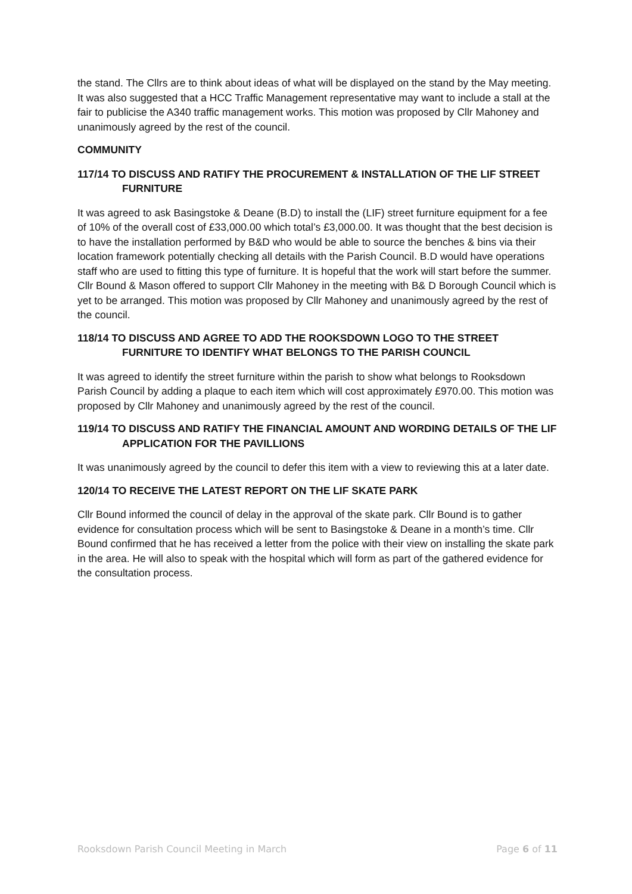the stand. The Cllrs are to think about ideas of what will be displayed on the stand by the May meeting. It was also suggested that a HCC Traffic Management representative may want to include a stall at the fair to publicise the A340 traffic management works. This motion was proposed by Cllr Mahoney and unanimously agreed by the rest of the council.
COMMUNITY
117/14 TO DISCUSS AND RATIFY THE PROCUREMENT & INSTALLATION OF THE LIF STREET FURNITURE
It was agreed to ask Basingstoke & Deane (B.D) to install the (LIF) street furniture equipment for a fee of 10% of the overall cost of £33,000.00 which total’s £3,000.00. It was thought that the best decision is to have the installation performed by B&D who would be able to source the benches & bins via their location framework potentially checking all details with the Parish Council. B.D would have operations staff who are used to fitting this type of furniture. It is hopeful that the work will start before the summer. Cllr Bound & Mason offered to support Cllr Mahoney in the meeting with B& D Borough Council which is yet to be arranged. This motion was proposed by Cllr Mahoney and unanimously agreed by the rest of the council.
118/14 TO DISCUSS AND AGREE TO ADD THE ROOKSDOWN LOGO TO THE STREET FURNITURE TO IDENTIFY WHAT BELONGS TO THE PARISH COUNCIL
It was agreed to identify the street furniture within the parish to show what belongs to Rooksdown Parish Council by adding a plaque to each item which will cost approximately £970.00. This motion was proposed by Cllr Mahoney and unanimously agreed by the rest of the council.
119/14 TO DISCUSS AND RATIFY THE FINANCIAL AMOUNT AND WORDING DETAILS OF THE LIF APPLICATION FOR THE PAVILLIONS
It was unanimously agreed by the council to defer this item with a view to reviewing this at a later date.
120/14 TO RECEIVE THE LATEST REPORT ON THE LIF SKATE PARK
Cllr Bound informed the council of delay in the approval of the skate park. Cllr Bound is to gather evidence for consultation process which will be sent to Basingstoke & Deane in a month’s time. Cllr Bound confirmed that he has received a letter from the police with their view on installing the skate park in the area. He will also to speak with the hospital which will form as part of the gathered evidence for the consultation process.
Rooksdown Parish Council Meeting in March Page 6 of 11